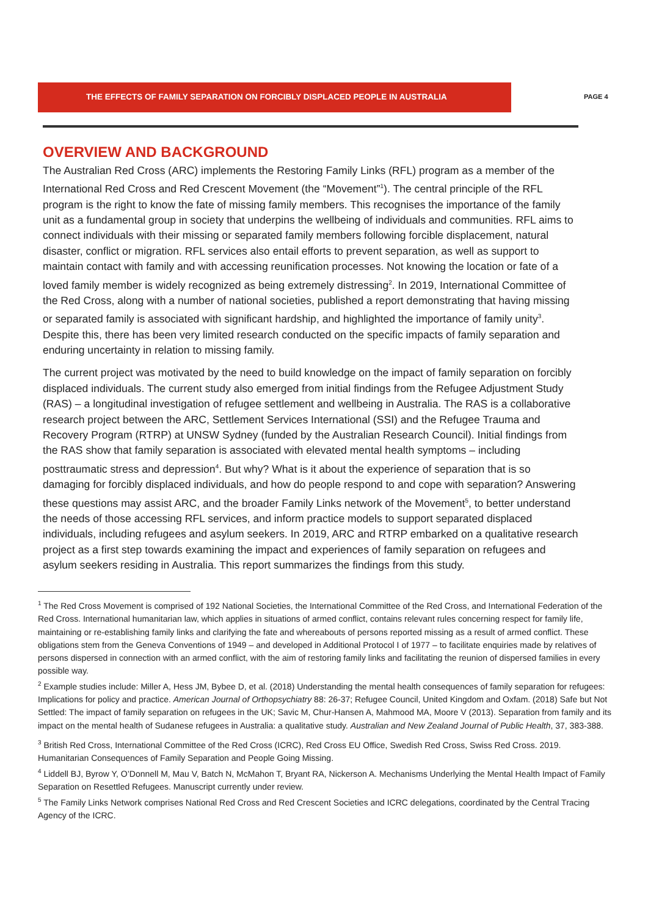THE EFFECTS OF FAMILY SEPARATION ON FORCIBLY DISPLACED PEOPLE IN AUSTRALIA
PAGE 4
OVERVIEW AND BACKGROUND
The Australian Red Cross (ARC) implements the Restoring Family Links (RFL) program as a member of the International Red Cross and Red Crescent Movement (the “Movement”<sup>1</sup>). The central principle of the RFL program is the right to know the fate of missing family members. This recognises the importance of the family unit as a fundamental group in society that underpins the wellbeing of individuals and communities. RFL aims to connect individuals with their missing or separated family members following forcible displacement, natural disaster, conflict or migration. RFL services also entail efforts to prevent separation, as well as support to maintain contact with family and with accessing reunification processes. Not knowing the location or fate of a loved family member is widely recognized as being extremely distressing<sup>2</sup>. In 2019, International Committee of the Red Cross, along with a number of national societies, published a report demonstrating that having missing or separated family is associated with significant hardship, and highlighted the importance of family unity<sup>3</sup>. Despite this, there has been very limited research conducted on the specific impacts of family separation and enduring uncertainty in relation to missing family.
The current project was motivated by the need to build knowledge on the impact of family separation on forcibly displaced individuals. The current study also emerged from initial findings from the Refugee Adjustment Study (RAS) – a longitudinal investigation of refugee settlement and wellbeing in Australia. The RAS is a collaborative research project between the ARC, Settlement Services International (SSI) and the Refugee Trauma and Recovery Program (RTRP) at UNSW Sydney (funded by the Australian Research Council). Initial findings from the RAS show that family separation is associated with elevated mental health symptoms – including posttraumatic stress and depression<sup>4</sup>. But why? What is it about the experience of separation that is so damaging for forcibly displaced individuals, and how do people respond to and cope with separation? Answering these questions may assist ARC, and the broader Family Links network of the Movement<sup>5</sup>, to better understand the needs of those accessing RFL services, and inform practice models to support separated displaced individuals, including refugees and asylum seekers. In 2019, ARC and RTRP embarked on a qualitative research project as a first step towards examining the impact and experiences of family separation on refugees and asylum seekers residing in Australia. This report summarizes the findings from this study.
<sup>1</sup> The Red Cross Movement is comprised of 192 National Societies, the International Committee of the Red Cross, and International Federation of the Red Cross. International humanitarian law, which applies in situations of armed conflict, contains relevant rules concerning respect for family life, maintaining or re-establishing family links and clarifying the fate and whereabouts of persons reported missing as a result of armed conflict. These obligations stem from the Geneva Conventions of 1949 – and developed in Additional Protocol I of 1977 – to facilitate enquiries made by relatives of persons dispersed in connection with an armed conflict, with the aim of restoring family links and facilitating the reunion of dispersed families in every possible way.
<sup>2</sup> Example studies include: Miller A, Hess JM, Bybee D, et al. (2018) Understanding the mental health consequences of family separation for refugees: Implications for policy and practice. American Journal of Orthopsychiatry 88: 26-37; Refugee Council, United Kingdom and Oxfam. (2018) Safe but Not Settled: The impact of family separation on refugees in the UK; Savic M, Chur-Hansen A, Mahmood MA, Moore V (2013). Separation from family and its impact on the mental health of Sudanese refugees in Australia: a qualitative study. Australian and New Zealand Journal of Public Health, 37, 383-388.
<sup>3</sup> British Red Cross, International Committee of the Red Cross (ICRC), Red Cross EU Office, Swedish Red Cross, Swiss Red Cross. 2019. Humanitarian Consequences of Family Separation and People Going Missing.
<sup>4</sup> Liddell BJ, Byrow Y, O’Donnell M, Mau V, Batch N, McMahon T, Bryant RA, Nickerson A. Mechanisms Underlying the Mental Health Impact of Family Separation on Resettled Refugees. Manuscript currently under review.
<sup>5</sup> The Family Links Network comprises National Red Cross and Red Crescent Societies and ICRC delegations, coordinated by the Central Tracing Agency of the ICRC.